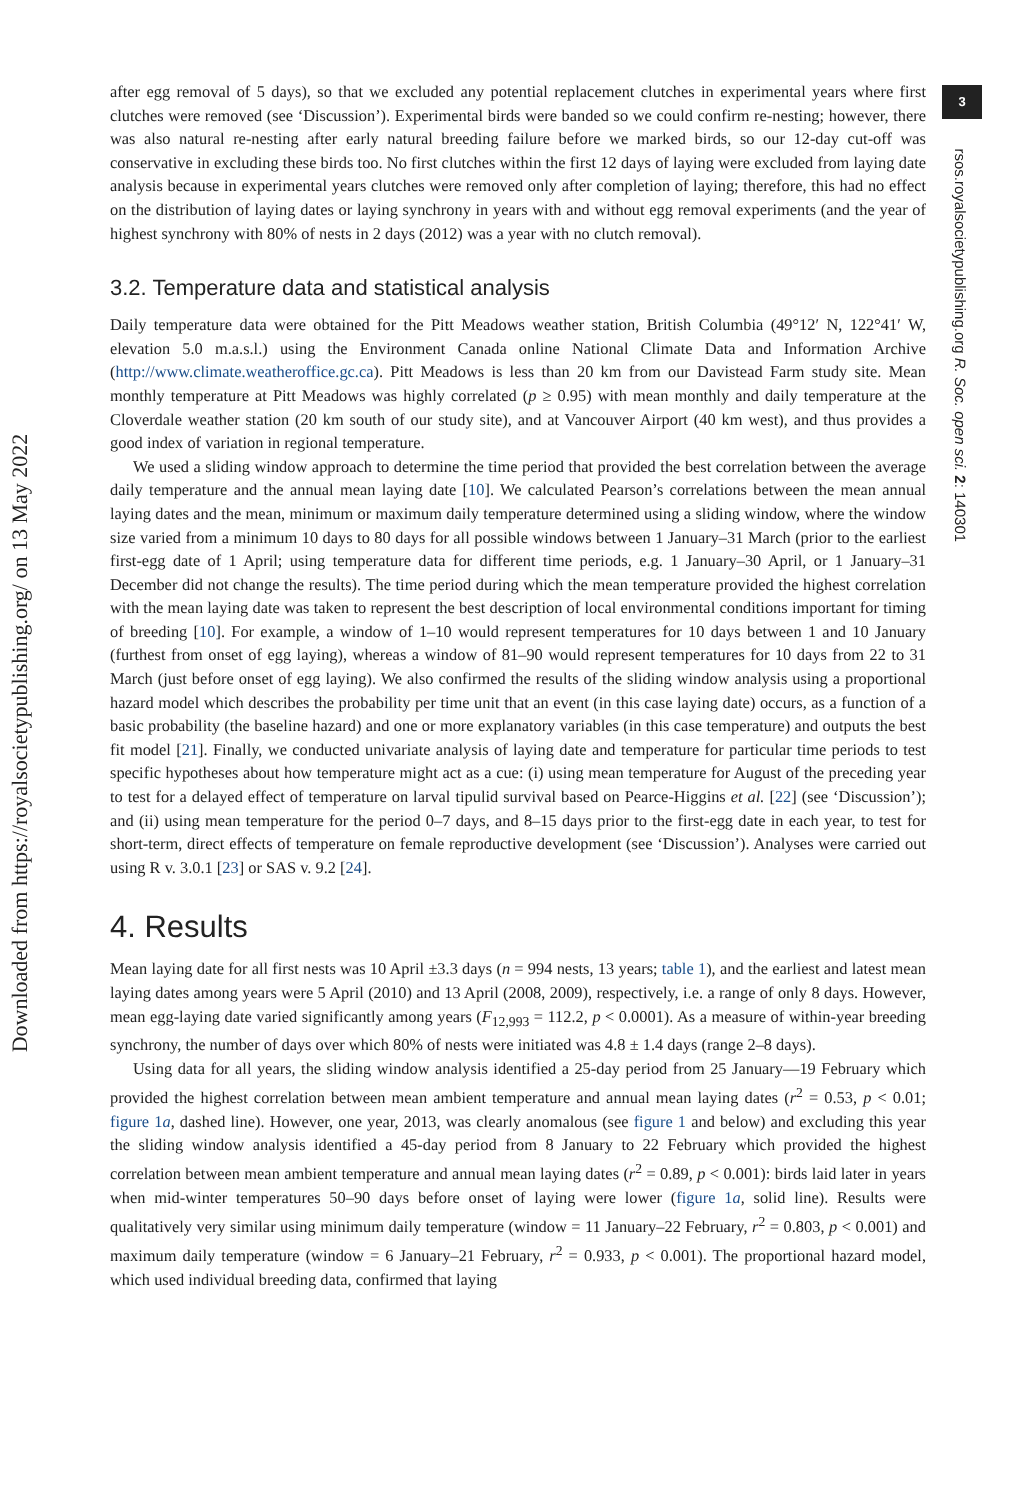Downloaded from https://royalsocietypublishing.org/ on 13 May 2022
3
rsos.royalsocietypublishing.org R. Soc. open sci. 2: 140301
after egg removal of 5 days), so that we excluded any potential replacement clutches in experimental years where first clutches were removed (see ‘Discussion’). Experimental birds were banded so we could confirm re-nesting; however, there was also natural re-nesting after early natural breeding failure before we marked birds, so our 12-day cut-off was conservative in excluding these birds too. No first clutches within the first 12 days of laying were excluded from laying date analysis because in experimental years clutches were removed only after completion of laying; therefore, this had no effect on the distribution of laying dates or laying synchrony in years with and without egg removal experiments (and the year of highest synchrony with 80% of nests in 2 days (2012) was a year with no clutch removal).
3.2. Temperature data and statistical analysis
Daily temperature data were obtained for the Pitt Meadows weather station, British Columbia (49°12′ N, 122°41′ W, elevation 5.0 m.a.s.l.) using the Environment Canada online National Climate Data and Information Archive (http://www.climate.weatheroffice.gc.ca). Pitt Meadows is less than 20 km from our Davistead Farm study site. Mean monthly temperature at Pitt Meadows was highly correlated (p ≥ 0.95) with mean monthly and daily temperature at the Cloverdale weather station (20 km south of our study site), and at Vancouver Airport (40 km west), and thus provides a good index of variation in regional temperature.
We used a sliding window approach to determine the time period that provided the best correlation between the average daily temperature and the annual mean laying date [10]. We calculated Pearson’s correlations between the mean annual laying dates and the mean, minimum or maximum daily temperature determined using a sliding window, where the window size varied from a minimum 10 days to 80 days for all possible windows between 1 January–31 March (prior to the earliest first-egg date of 1 April; using temperature data for different time periods, e.g. 1 January–30 April, or 1 January–31 December did not change the results). The time period during which the mean temperature provided the highest correlation with the mean laying date was taken to represent the best description of local environmental conditions important for timing of breeding [10]. For example, a window of 1–10 would represent temperatures for 10 days between 1 and 10 January (furthest from onset of egg laying), whereas a window of 81–90 would represent temperatures for 10 days from 22 to 31 March (just before onset of egg laying). We also confirmed the results of the sliding window analysis using a proportional hazard model which describes the probability per time unit that an event (in this case laying date) occurs, as a function of a basic probability (the baseline hazard) and one or more explanatory variables (in this case temperature) and outputs the best fit model [21]. Finally, we conducted univariate analysis of laying date and temperature for particular time periods to test specific hypotheses about how temperature might act as a cue: (i) using mean temperature for August of the preceding year to test for a delayed effect of temperature on larval tipulid survival based on Pearce-Higgins et al. [22] (see ‘Discussion’); and (ii) using mean temperature for the period 0–7 days, and 8–15 days prior to the first-egg date in each year, to test for short-term, direct effects of temperature on female reproductive development (see ‘Discussion’). Analyses were carried out using R v. 3.0.1 [23] or SAS v. 9.2 [24].
4. Results
Mean laying date for all first nests was 10 April ±3.3 days (n = 994 nests, 13 years; table 1), and the earliest and latest mean laying dates among years were 5 April (2010) and 13 April (2008, 2009), respectively, i.e. a range of only 8 days. However, mean egg-laying date varied significantly among years (F<sub>12,993</sub> = 112.2, p < 0.0001). As a measure of within-year breeding synchrony, the number of days over which 80% of nests were initiated was 4.8 ± 1.4 days (range 2–8 days).
Using data for all years, the sliding window analysis identified a 25-day period from 25 January—19 February which provided the highest correlation between mean ambient temperature and annual mean laying dates (r<sup>2</sup> = 0.53, p < 0.01; figure 1a, dashed line). However, one year, 2013, was clearly anomalous (see figure 1 and below) and excluding this year the sliding window analysis identified a 45-day period from 8 January to 22 February which provided the highest correlation between mean ambient temperature and annual mean laying dates (r<sup>2</sup> = 0.89, p < 0.001): birds laid later in years when mid-winter temperatures 50–90 days before onset of laying were lower (figure 1a, solid line). Results were qualitatively very similar using minimum daily temperature (window = 11 January–22 February, r<sup>2</sup> = 0.803, p < 0.001) and maximum daily temperature (window = 6 January–21 February, r<sup>2</sup> = 0.933, p < 0.001). The proportional hazard model, which used individual breeding data, confirmed that laying